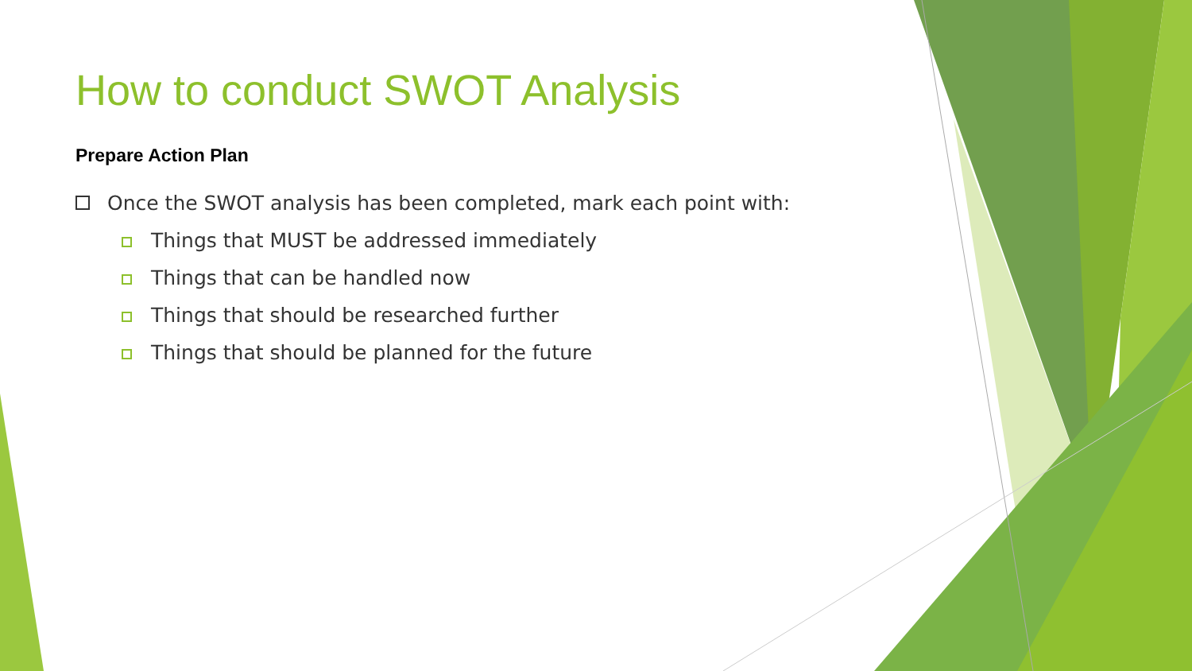How to conduct SWOT Analysis
Prepare Action Plan
Once the SWOT analysis has been completed, mark each point with:
Things that MUST be addressed immediately
Things that can be handled now
Things that should be researched further
Things that should be planned for the future